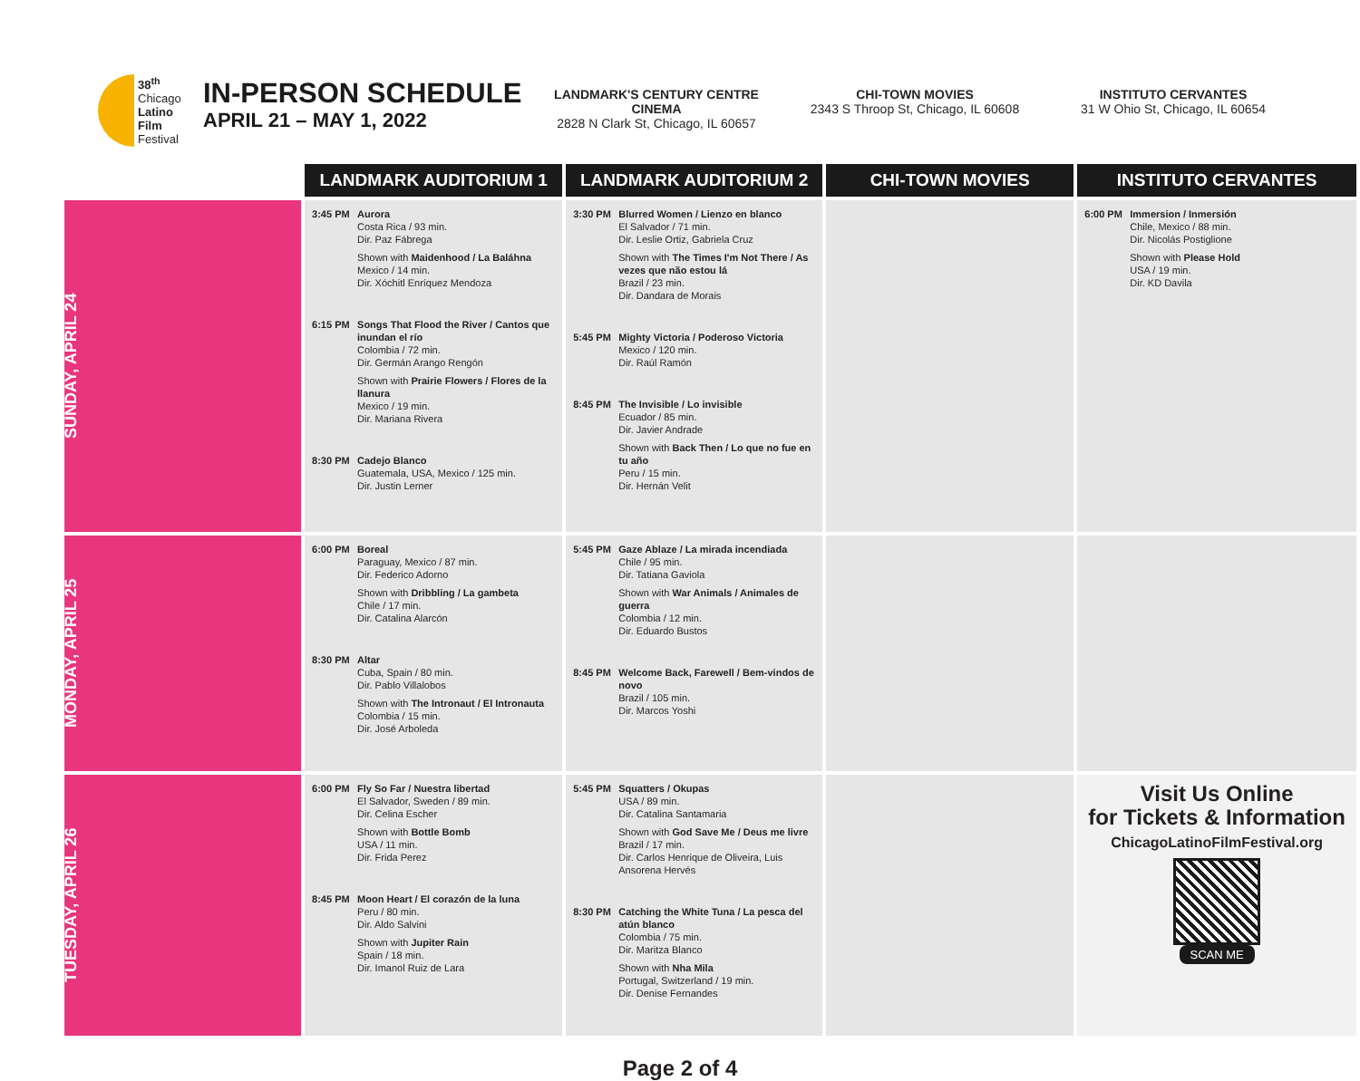38<sup>th</sup>
Chicago
Latino
Film
Festival
IN-PERSON SCHEDULE
APRIL 21 – MAY 1, 2022
LANDMARK'S CENTURY CENTRE CINEMA
2828 N Clark St, Chicago, IL 60657
CHI-TOWN MOVIES
2343 S Throop St, Chicago, IL 60608
INSTITUTO CERVANTES
31 W Ohio St, Chicago, IL 60654
| | LANDMARK AUDITORIUM 1 | LANDMARK AUDITORIUM 2 | CHI-TOWN MOVIES | INSTITUTO CERVANTES |
| --- | --- | --- | --- | --- |
| SUNDAY, APRIL 24 | 3:45 PM Aurora Costa Rica / 93 min. Dir. Paz Fábrega Shown with Maidenhood / La Baláhna Mexico / 14 min. Dir. Xóchitl Enríquez Mendoza 6:15 PM Songs That Flood the River / Cantos que inundan el río Colombia / 72 min. Dir. Germán Arango Rengón Shown with Prairie Flowers / Flores de la llanura Mexico / 19 min. Dir. Mariana Rivera 8:30 PM Cadejo Blanco Guatemala, USA, Mexico / 125 min. Dir. Justin Lerner | 3:30 PM Blurred Women / Lienzo en blanco El Salvador / 71 min. Dir. Leslie Ortiz, Gabriela Cruz Shown with The Times I'm Not There / As vezes que não estou lá Brazil / 23 min. Dir. Dandara de Morais 5:45 PM Mighty Victoria / Poderoso Victoria Mexico / 120 min. Dir. Raúl Ramón 8:45 PM The Invisible / Lo invisible Ecuador / 85 min. Dir. Javier Andrade Shown with Back Then / Lo que no fue en tu año Peru / 15 min. Dir. Hernán Velit | | 6:00 PM Immersion / Inmersión Chile, Mexico / 88 min. Dir. Nicolás Postiglione Shown with Please Hold USA / 19 min. Dir. KD Davila |
| MONDAY, APRIL 25 | 6:00 PM Boreal Paraguay, Mexico / 87 min. Dir. Federico Adorno Shown with Dribbling / La gambeta Chile / 17 min. Dir. Catalina Alarcón 8:30 PM Altar Cuba, Spain / 80 min. Dir. Pablo Villalobos Shown with The Intronaut / El Intronauta Colombia / 15 min. Dir. José Arboleda | 5:45 PM Gaze Ablaze / La mirada incendiada Chile / 95 min. Dir. Tatiana Gaviola Shown with War Animals / Animales de guerra Colombia / 12 min. Dir. Eduardo Bustos 8:45 PM Welcome Back, Farewell / Bem-vindos de novo Brazil / 105 min. Dir. Marcos Yoshi | | |
| TUESDAY, APRIL 26 | 6:00 PM Fly So Far / Nuestra libertad El Salvador, Sweden / 89 min. Dir. Celina Escher Shown with Bottle Bomb USA / 11 min. Dir. Frida Perez 8:45 PM Moon Heart / El corazón de la luna Peru / 80 min. Dir. Aldo Salvini Shown with Jupiter Rain Spain / 18 min. Dir. Imanol Ruiz de Lara | 5:45 PM Squatters / Okupas USA / 89 min. Dir. Catalina Santamaria Shown with God Save Me / Deus me livre Brazil / 17 min. Dir. Carlos Henrique de Oliveira, Luis Ansorena Hervés 8:30 PM Catching the White Tuna / La pesca del atún blanco Colombia / 75 min. Dir. Maritza Blanco Shown with Nha Mila Portugal, Switzerland / 19 min. Dir. Denise Fernandes | | Visit Us Online for Tickets & Information ChicagoLatinoFilmFestival.org SCAN ME |
Page 2 of 4